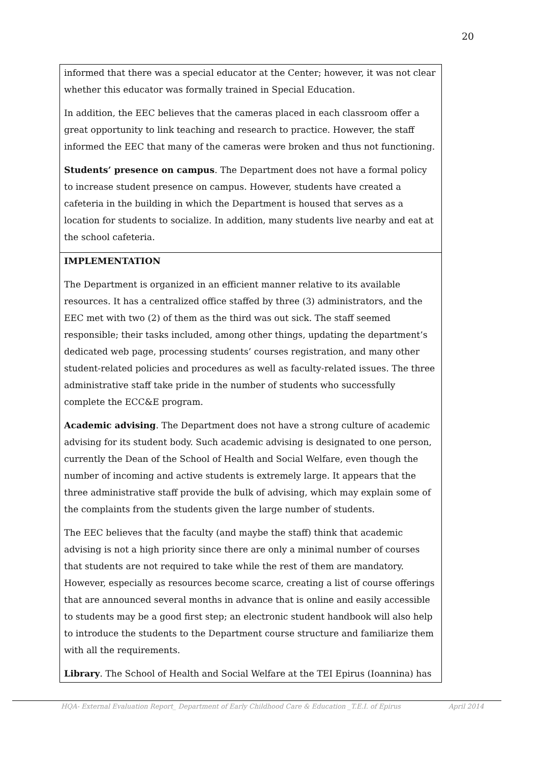20
| informed that there was a special educator at the Center; however, it was not clear whether this educator was formally trained in Special Education. In addition, the EEC believes that the cameras placed in each classroom offer a great opportunity to link teaching and research to practice. However, the staff informed the EEC that many of the cameras were broken and thus not functioning. Students’ presence on campus . The Department does not have a formal policy to increase student presence on campus. However, students have created a cafeteria in the building in which the Department is housed that serves as a location for students to socialize. In addition, many students live nearby and eat at the school cafeteria. |
| IMPLEMENTATION The Department is organized in an efficient manner relative to its available resources. It has a centralized office staffed by three (3) administrators, and the EEC met with two (2) of them as the third was out sick. The staff seemed responsible; their tasks included, among other things, updating the department’s dedicated web page, processing students’ courses registration, and many other student-related policies and procedures as well as faculty-related issues. The three administrative staff take pride in the number of students who successfully complete the ECC&E program. Academic advising . The Department does not have a strong culture of academic advising for its student body. Such academic advising is designated to one person, currently the Dean of the School of Health and Social Welfare, even though the number of incoming and active students is extremely large. It appears that the three administrative staff provide the bulk of advising, which may explain some of the complaints from the students given the large number of students. The EEC believes that the faculty (and maybe the staff) think that academic advising is not a high priority since there are only a minimal number of courses that students are not required to take while the rest of them are mandatory. However, especially as resources become scarce, creating a list of course offerings that are announced several months in advance that is online and easily accessible to students may be a good first step; an electronic student handbook will also help to introduce the students to the Department course structure and familiarize them with all the requirements. Library . The School of Health and Social Welfare at the TEI Epirus (Ioannina) has |
HQA- External Evaluation Report_ Department of Early Childhood Care & Education _T.E.I. of Epirus April 2014